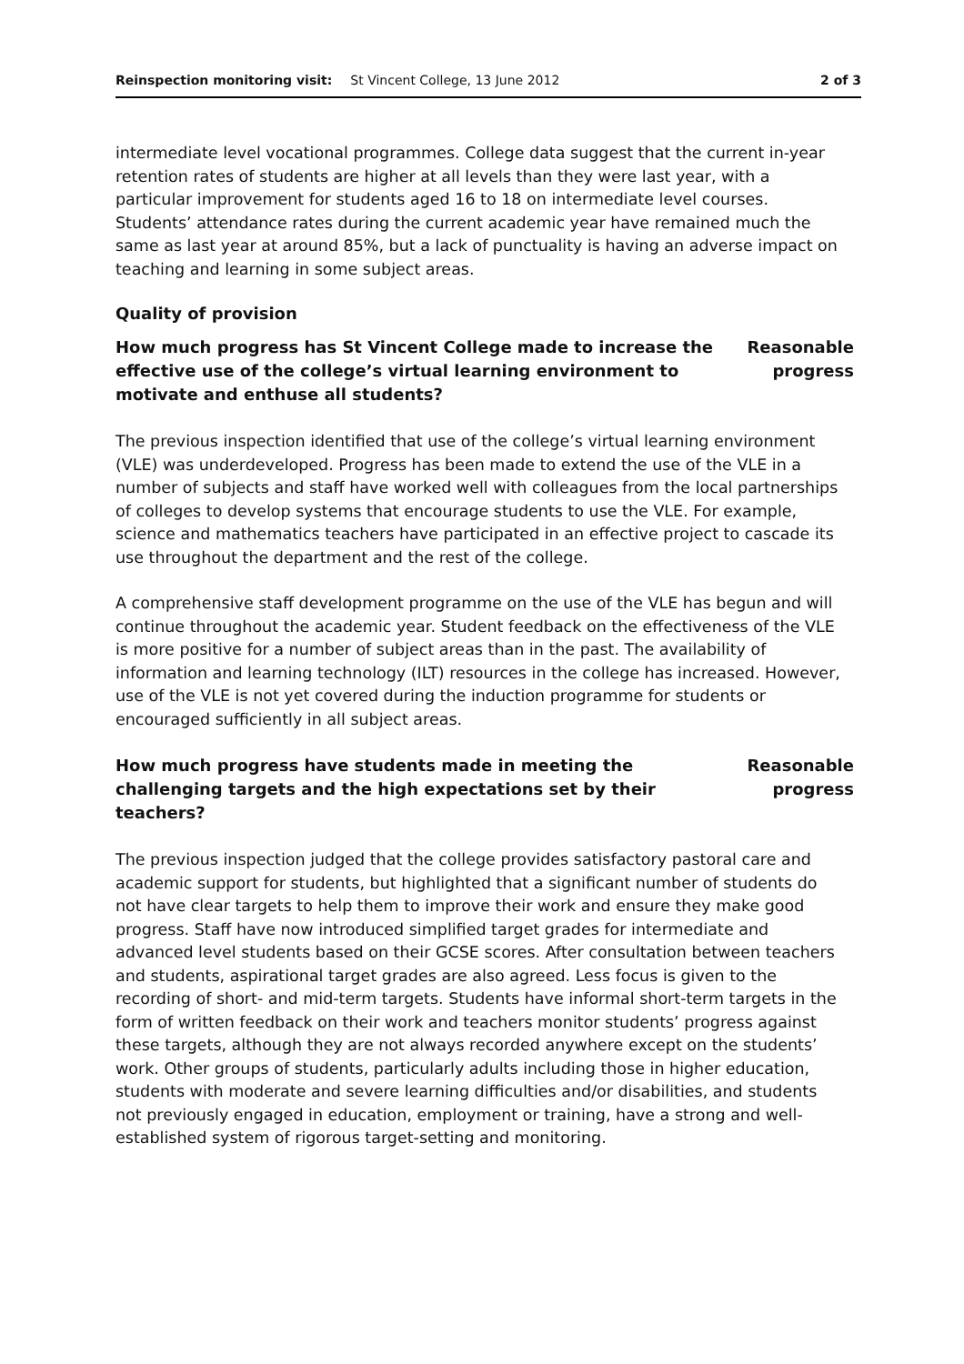Reinspection monitoring visit: St Vincent College, 13 June 2012 2 of 3
intermediate level vocational programmes. College data suggest that the current in-year retention rates of students are higher at all levels than they were last year, with a particular improvement for students aged 16 to 18 on intermediate level courses. Students’ attendance rates during the current academic year have remained much the same as last year at around 85%, but a lack of punctuality is having an adverse impact on teaching and learning in some subject areas.
Quality of provision
How much progress has St Vincent College made to increase the effective use of the college’s virtual learning environment to motivate and enthuse all students?
Reasonable
progress
The previous inspection identified that use of the college’s virtual learning environment (VLE) was underdeveloped. Progress has been made to extend the use of the VLE in a number of subjects and staff have worked well with colleagues from the local partnerships of colleges to develop systems that encourage students to use the VLE. For example, science and mathematics teachers have participated in an effective project to cascade its use throughout the department and the rest of the college.
A comprehensive staff development programme on the use of the VLE has begun and will continue throughout the academic year. Student feedback on the effectiveness of the VLE is more positive for a number of subject areas than in the past. The availability of information and learning technology (ILT) resources in the college has increased. However, use of the VLE is not yet covered during the induction programme for students or encouraged sufficiently in all subject areas.
How much progress have students made in meeting the challenging targets and the high expectations set by their teachers?
Reasonable
progress
The previous inspection judged that the college provides satisfactory pastoral care and academic support for students, but highlighted that a significant number of students do not have clear targets to help them to improve their work and ensure they make good progress. Staff have now introduced simplified target grades for intermediate and advanced level students based on their GCSE scores. After consultation between teachers and students, aspirational target grades are also agreed. Less focus is given to the recording of short- and mid-term targets. Students have informal short-term targets in the form of written feedback on their work and teachers monitor students’ progress against these targets, although they are not always recorded anywhere except on the students’ work. Other groups of students, particularly adults including those in higher education, students with moderate and severe learning difficulties and/or disabilities, and students not previously engaged in education, employment or training, have a strong and well-established system of rigorous target-setting and monitoring.